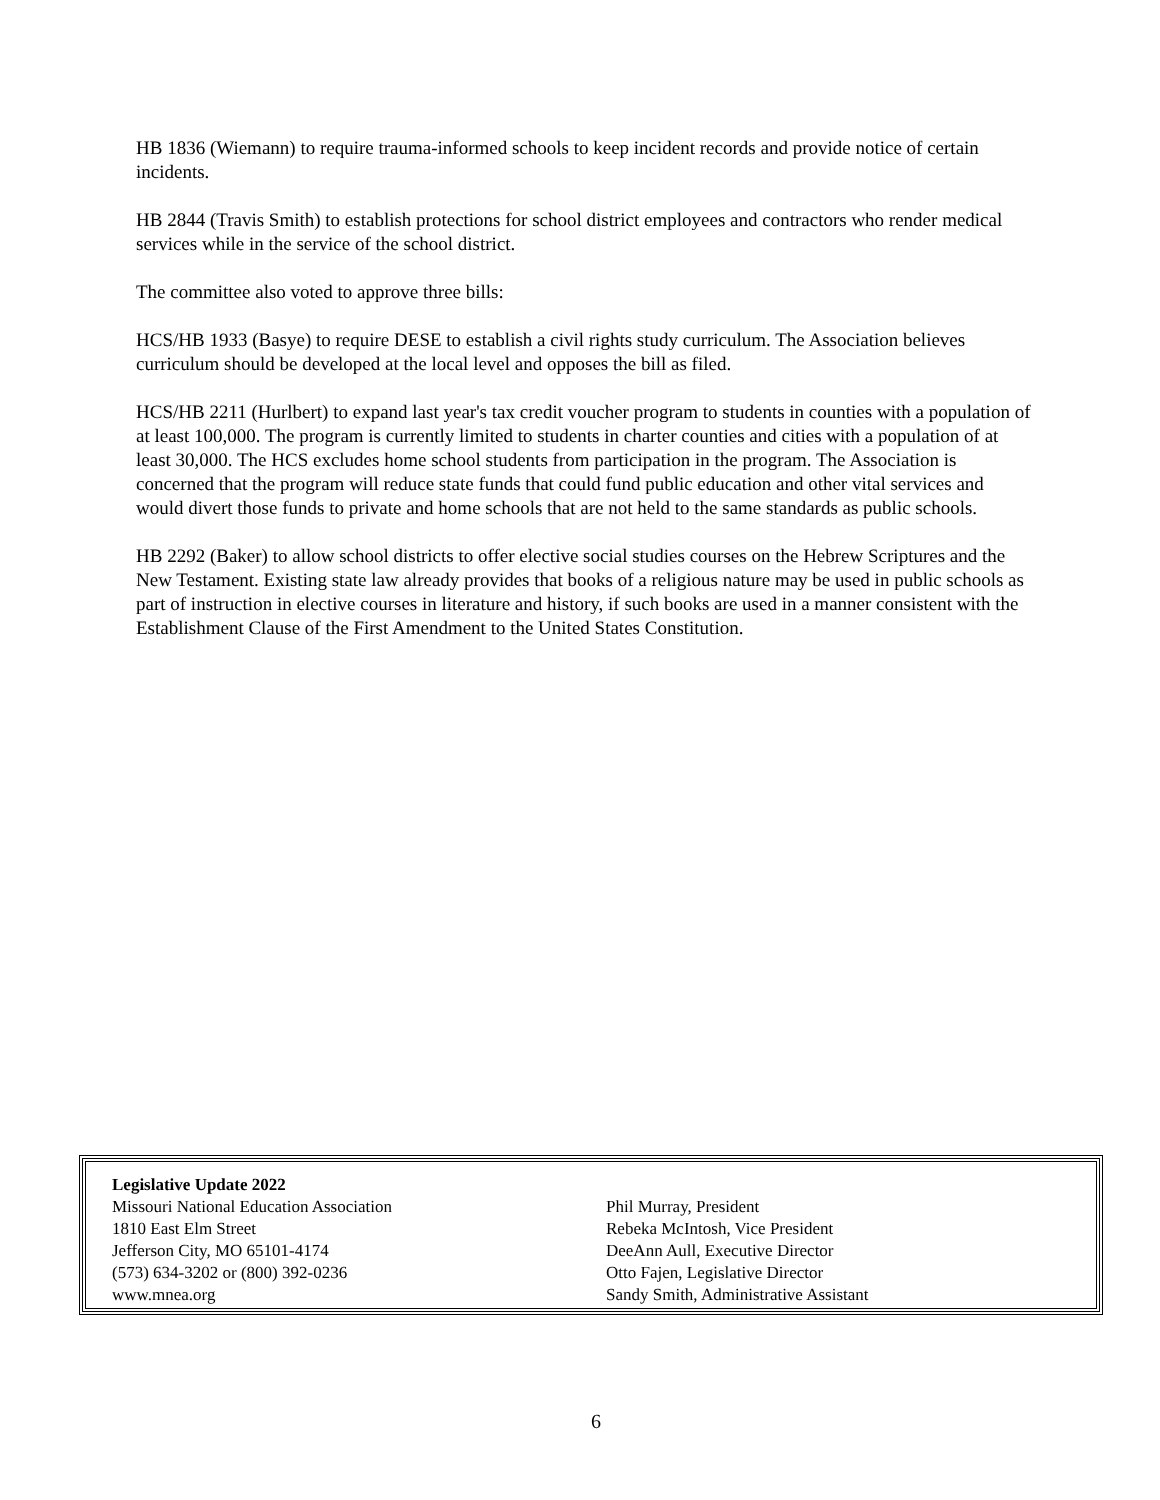HB 1836 (Wiemann) to require trauma-informed schools to keep incident records and provide notice of certain incidents.
HB 2844 (Travis Smith) to establish protections for school district employees and contractors who render medical services while in the service of the school district.
The committee also voted to approve three bills:
HCS/HB 1933 (Basye) to require DESE to establish a civil rights study curriculum. The Association believes curriculum should be developed at the local level and opposes the bill as filed.
HCS/HB 2211 (Hurlbert) to expand last year's tax credit voucher program to students in counties with a population of at least 100,000. The program is currently limited to students in charter counties and cities with a population of at least 30,000. The HCS excludes home school students from participation in the program. The Association is concerned that the program will reduce state funds that could fund public education and other vital services and would divert those funds to private and home schools that are not held to the same standards as public schools.
HB 2292 (Baker) to allow school districts to offer elective social studies courses on the Hebrew Scriptures and the New Testament. Existing state law already provides that books of a religious nature may be used in public schools as part of instruction in elective courses in literature and history, if such books are used in a manner consistent with the Establishment Clause of the First Amendment to the United States Constitution.
Legislative Update 2022
Missouri National Education Association
1810 East Elm Street
Jefferson City, MO 65101-4174
(573) 634-3202 or (800) 392-0236
www.mnea.org
Phil Murray, President
Rebeka McIntosh, Vice President
DeeAnn Aull, Executive Director
Otto Fajen, Legislative Director
Sandy Smith, Administrative Assistant
6